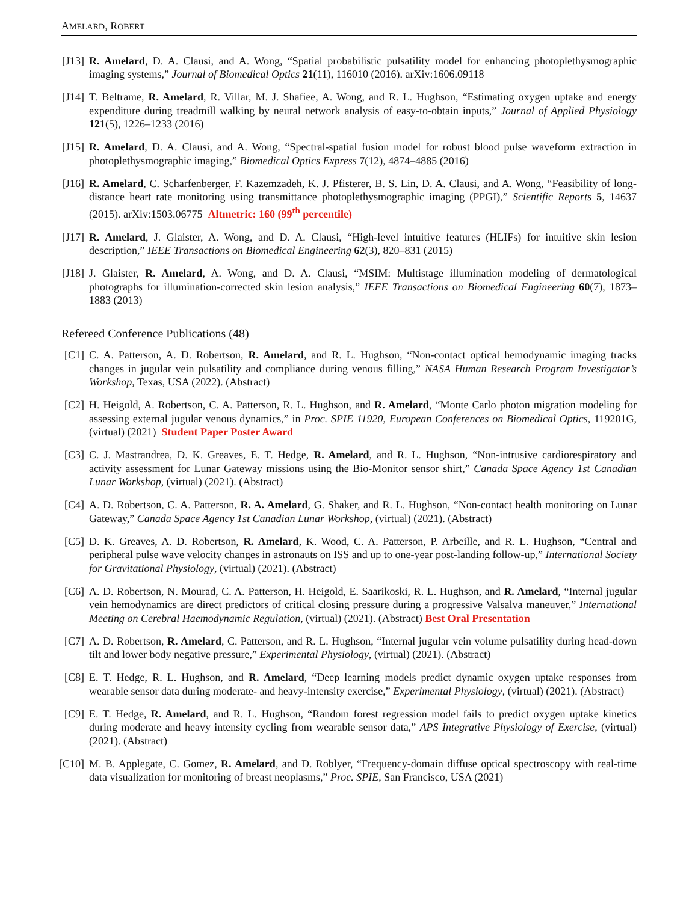AMELARD, ROBERT
[J13]
R. Amelard, D. A. Clausi, and A. Wong, “Spatial probabilistic pulsatility model for enhancing photoplethysmographic imaging systems,” Journal of Biomedical Optics 21(11), 116010 (2016). arXiv:1606.09118
[J14]
T. Beltrame, R. Amelard, R. Villar, M. J. Shafiee, A. Wong, and R. L. Hughson, “Estimating oxygen uptake and energy expenditure during treadmill walking by neural network analysis of easy-to-obtain inputs,” Journal of Applied Physiology 121(5), 1226–1233 (2016)
[J15]
R. Amelard, D. A. Clausi, and A. Wong, “Spectral-spatial fusion model for robust blood pulse waveform extraction in photoplethysmographic imaging,” Biomedical Optics Express 7(12), 4874–4885 (2016)
[J16]
R. Amelard, C. Scharfenberger, F. Kazemzadeh, K. J. Pfisterer, B. S. Lin, D. A. Clausi, and A. Wong, “Feasibility of long-distance heart rate monitoring using transmittance photoplethysmographic imaging (PPGI),” Scientific Reports 5, 14637 (2015). arXiv:1503.06775 Altmetric: 160 (99<sup>th</sup> percentile)
[J17]
R. Amelard, J. Glaister, A. Wong, and D. A. Clausi, “High-level intuitive features (HLIFs) for intuitive skin lesion description,” IEEE Transactions on Biomedical Engineering 62(3), 820–831 (2015)
[J18]
J. Glaister, R. Amelard, A. Wong, and D. A. Clausi, “MSIM: Multistage illumination modeling of dermatological photographs for illumination-corrected skin lesion analysis,” IEEE Transactions on Biomedical Engineering 60(7), 1873–1883 (2013)
Refereed Conference Publications (48)
[C1] C. A. Patterson, A. D. Robertson, R. Amelard, and R. L. Hughson, “Non-contact optical hemodynamic imaging tracks changes in jugular vein pulsatility and compliance during venous filling,” NASA Human Research Program Investigator’s Workshop, Texas, USA (2022). (Abstract)
[C2] H. Heigold, A. Robertson, C. A. Patterson, R. L. Hughson, and R. Amelard, “Monte Carlo photon migration modeling for assessing external jugular venous dynamics,” in Proc. SPIE 11920, European Conferences on Biomedical Optics, 119201G, (virtual) (2021) Student Paper Poster Award
[C3] C. J. Mastrandrea, D. K. Greaves, E. T. Hedge, R. Amelard, and R. L. Hughson, “Non-intrusive cardiorespiratory and activity assessment for Lunar Gateway missions using the Bio-Monitor sensor shirt,” Canada Space Agency 1st Canadian Lunar Workshop, (virtual) (2021). (Abstract)
[C4] A. D. Robertson, C. A. Patterson, R. A. Amelard, G. Shaker, and R. L. Hughson, “Non-contact health monitoring on Lunar Gateway,” Canada Space Agency 1st Canadian Lunar Workshop, (virtual) (2021). (Abstract)
[C5] D. K. Greaves, A. D. Robertson, R. Amelard, K. Wood, C. A. Patterson, P. Arbeille, and R. L. Hughson, “Central and peripheral pulse wave velocity changes in astronauts on ISS and up to one-year post-landing follow-up,” International Society for Gravitational Physiology, (virtual) (2021). (Abstract)
[C6] A. D. Robertson, N. Mourad, C. A. Patterson, H. Heigold, E. Saarikoski, R. L. Hughson, and R. Amelard, “Internal jugular vein hemodynamics are direct predictors of critical closing pressure during a progressive Valsalva maneuver,” International Meeting on Cerebral Haemodynamic Regulation, (virtual) (2021). (Abstract) Best Oral Presentation
[C7] A. D. Robertson, R. Amelard, C. Patterson, and R. L. Hughson, “Internal jugular vein volume pulsatility during head-down tilt and lower body negative pressure,” Experimental Physiology, (virtual) (2021). (Abstract)
[C8] E. T. Hedge, R. L. Hughson, and R. Amelard, “Deep learning models predict dynamic oxygen uptake responses from wearable sensor data during moderate- and heavy-intensity exercise,” Experimental Physiology, (virtual) (2021). (Abstract)
[C9] E. T. Hedge, R. Amelard, and R. L. Hughson, “Random forest regression model fails to predict oxygen uptake kinetics during moderate and heavy intensity cycling from wearable sensor data,” APS Integrative Physiology of Exercise, (virtual) (2021). (Abstract)
[C10]
M. B. Applegate, C. Gomez, R. Amelard, and D. Roblyer, “Frequency-domain diffuse optical spectroscopy with real-time data visualization for monitoring of breast neoplasms,” Proc. SPIE, San Francisco, USA (2021)